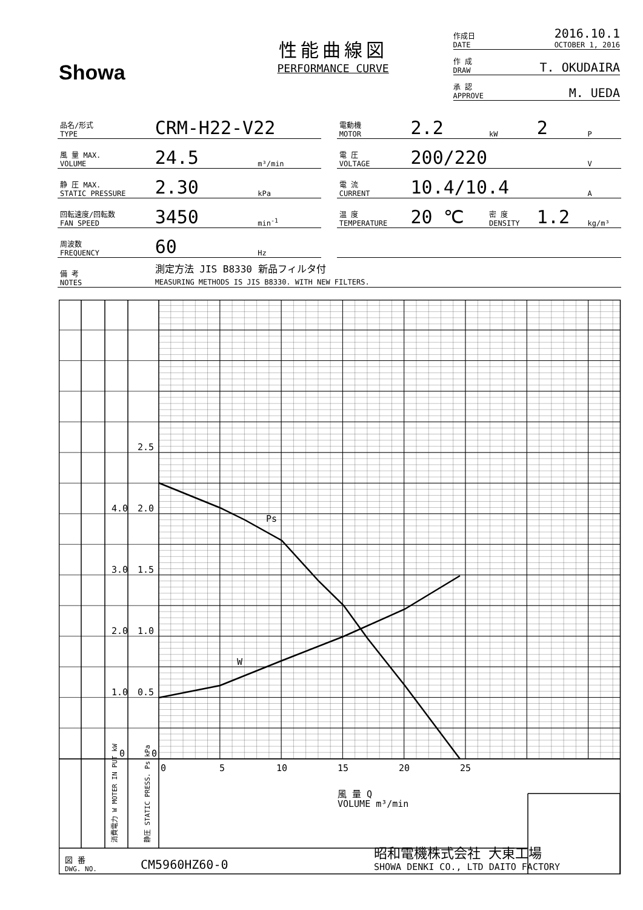Showa
性能曲線図
PERFORMANCE CURVE
作成日
DATE 2016.10.1
OCTOBER 1, 2016
作 成
DRAW T. OKUDAIRA
承 認
APPROVE M. UEDA
| 品名/形式 TYPE | CRM-H22-V22 | | | 電動機 MOTOR | 2.2 | kW | 2 | P |
| 風 量 MAX. VOLUME | 24.5 | m³/min | | 電 圧 VOLTAGE | 200/220 | | | V |
| 静 圧 MAX. STATIC PRESSURE | 2.30 | kPa | | 電 流 CURRENT | 10.4/10.4 | | | A |
| 回転速度/回転数 FAN SPEED | 3450 | min<sup>-1</sup> | | 温 度 TEMPERATURE | 20 ℃ | 密 度 DENSITY | 1.2 | kg/m³ |
| 周波数 FREQUENCY | 60 | Hz | | | | | | |
| 備 考 NOTES | 測定方法 JIS B8330 新品フィルタ付 MEASURING METHODS IS JIS B8330. WITH NEW FILTERS. | | | | | | | |
2.5
4.0
2.0
3.0
1.5
2.0
1.0
1.0
0.5
0
0
Ps
W
0
5
10
15
20
25
風 量 Q
VOLUME m³/min
消費電力 W MOTER IN PUT kW
静圧 STATIC PRESS. Ps kPa
図 番
DWG. NO.
CM5960HZ60-0
昭和電機株式会社 大東工場
SHOWA DENKI CO., LTD DAITO FACTORY